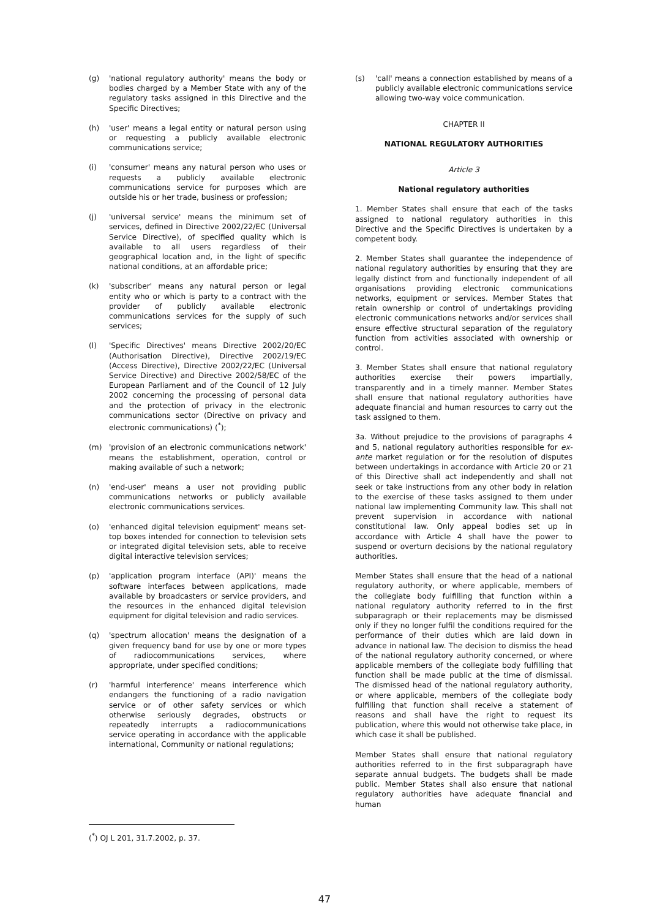(g) 'national regulatory authority' means the body or bodies charged by a Member State with any of the regulatory tasks assigned in this Directive and the Specific Directives;
(h) 'user' means a legal entity or natural person using or requesting a publicly available electronic communications service;
(i) 'consumer' means any natural person who uses or requests a publicly available electronic communications service for purposes which are outside his or her trade, business or profession;
(j) 'universal service' means the minimum set of services, defined in Directive 2002/22/EC (Universal Service Directive), of specified quality which is available to all users regardless of their geographical location and, in the light of specific national conditions, at an affordable price;
(k) 'subscriber' means any natural person or legal entity who or which is party to a contract with the provider of publicly available electronic communications services for the supply of such services;
(l) 'Specific Directives' means Directive 2002/20/EC (Authorisation Directive), Directive 2002/19/EC (Access Directive), Directive 2002/22/EC (Universal Service Directive) and Directive 2002/58/EC of the European Parliament and of the Council of 12 July 2002 concerning the processing of personal data and the protection of privacy in the electronic communications sector (Directive on privacy and electronic communications) (<sup>*</sup>);
(m) 'provision of an electronic communications network' means the establishment, operation, control or making available of such a network;
(n) 'end-user' means a user not providing public communications networks or publicly available electronic communications services.
(o) 'enhanced digital television equipment' means set-top boxes intended for connection to television sets or integrated digital television sets, able to receive digital interactive television services;
(p) 'application program interface (API)' means the software interfaces between applications, made available by broadcasters or service providers, and the resources in the enhanced digital television equipment for digital television and radio services.
(q) 'spectrum allocation' means the designation of a given frequency band for use by one or more types of radiocommunications services, where appropriate, under specified conditions;
(r) 'harmful interference' means interference which endangers the functioning of a radio navigation service or of other safety services or which otherwise seriously degrades, obstructs or repeatedly interrupts a radiocommunications service operating in accordance with the applicable international, Community or national regulations;
(<sup>*</sup>) OJ L 201, 31.7.2002, p. 37.
(s) 'call' means a connection established by means of a publicly available electronic communications service allowing two-way voice communication.
CHAPTER II
NATIONAL REGULATORY AUTHORITIES
Article 3
National regulatory authorities
1. Member States shall ensure that each of the tasks assigned to national regulatory authorities in this Directive and the Specific Directives is undertaken by a competent body.
2. Member States shall guarantee the independence of national regulatory authorities by ensuring that they are legally distinct from and functionally independent of all organisations providing electronic communications networks, equipment or services. Member States that retain ownership or control of undertakings providing electronic communications networks and/or services shall ensure effective structural separation of the regulatory function from activities associated with ownership or control.
3. Member States shall ensure that national regulatory authorities exercise their powers impartially, transparently and in a timely manner. Member States shall ensure that national regulatory authorities have adequate financial and human resources to carry out the task assigned to them.
3a. Without prejudice to the provisions of paragraphs 4 and 5, national regulatory authorities responsible for ex-ante market regulation or for the resolution of disputes between undertakings in accordance with Article 20 or 21 of this Directive shall act independently and shall not seek or take instructions from any other body in relation to the exercise of these tasks assigned to them under national law implementing Community law. This shall not prevent supervision in accordance with national constitutional law. Only appeal bodies set up in accordance with Article 4 shall have the power to suspend or overturn decisions by the national regulatory authorities.
Member States shall ensure that the head of a national regulatory authority, or where applicable, members of the collegiate body fulfilling that function within a national regulatory authority referred to in the first subparagraph or their replacements may be dismissed only if they no longer fulfil the conditions required for the performance of their duties which are laid down in advance in national law. The decision to dismiss the head of the national regulatory authority concerned, or where applicable members of the collegiate body fulfilling that function shall be made public at the time of dismissal. The dismissed head of the national regulatory authority, or where applicable, members of the collegiate body fulfilling that function shall receive a statement of reasons and shall have the right to request its publication, where this would not otherwise take place, in which case it shall be published.
Member States shall ensure that national regulatory authorities referred to in the first subparagraph have separate annual budgets. The budgets shall be made public. Member States shall also ensure that national regulatory authorities have adequate financial and human
47